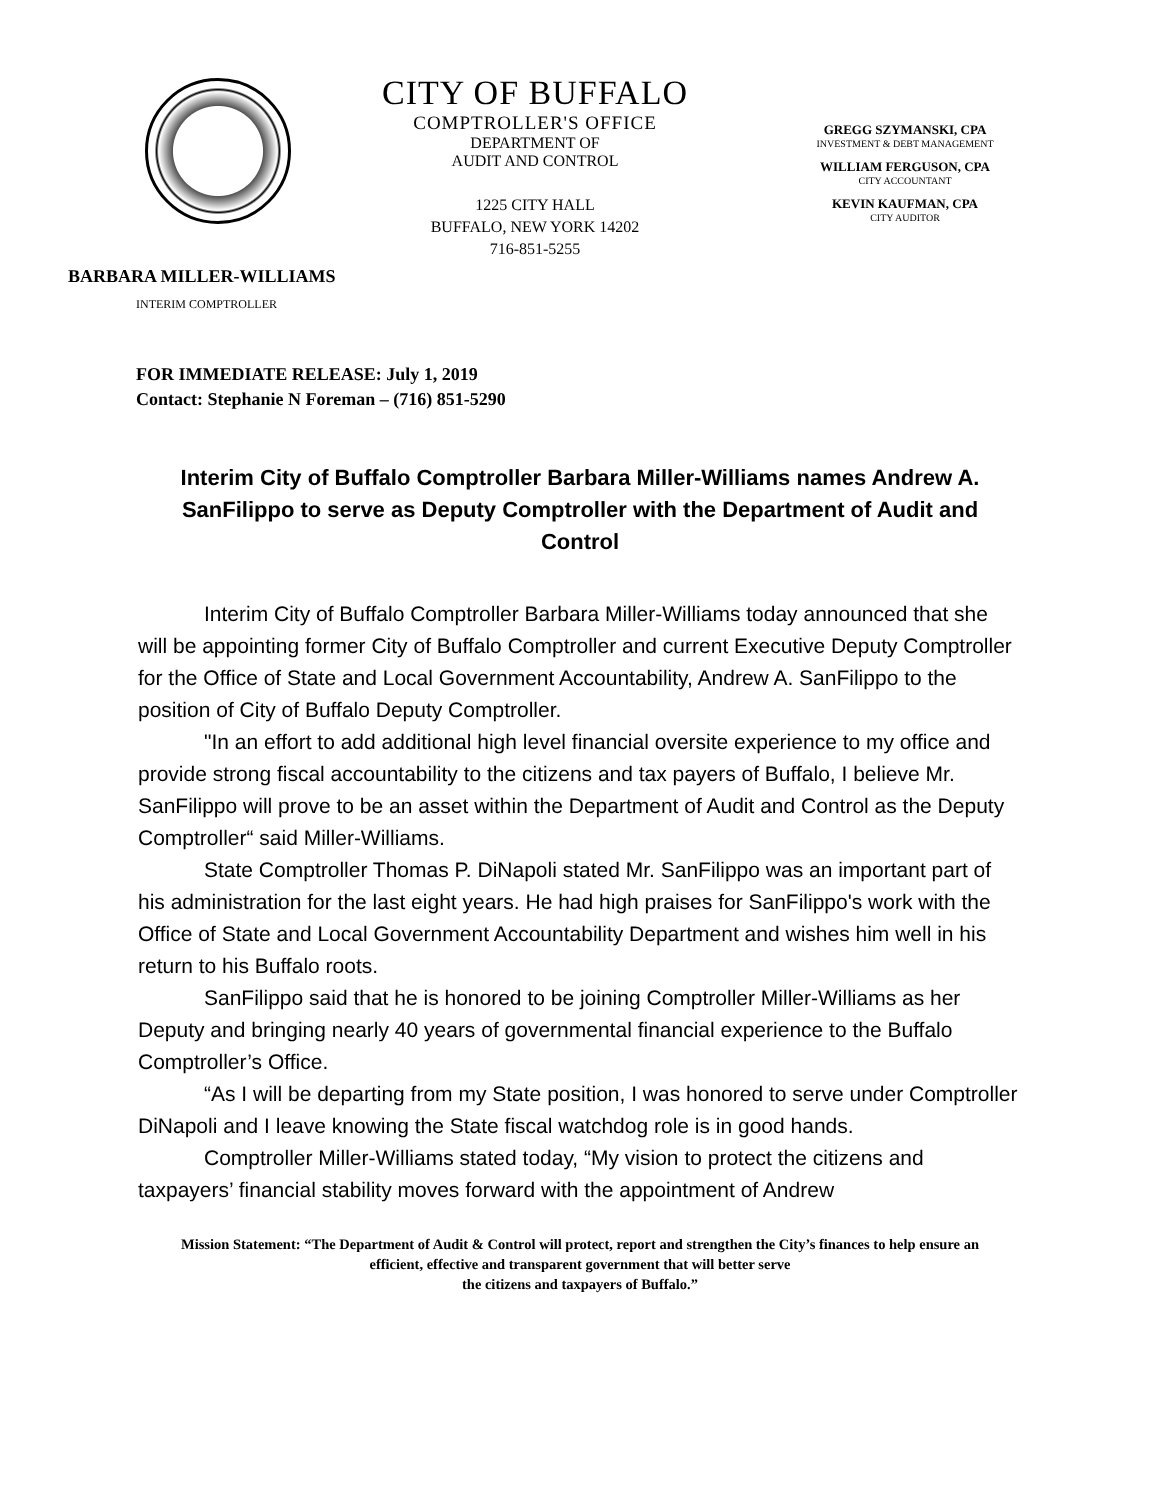CITY OF BUFFALO
COMPTROLLER'S OFFICE
DEPARTMENT OF
AUDIT AND CONTROL
1225 CITY HALL
BUFFALO, NEW YORK 14202
716-851-5255
GREGG SZYMANSKI, CPA
INVESTMENT & DEBT MANAGEMENT
WILLIAM FERGUSON, CPA
CITY ACCOUNTANT
KEVIN KAUFMAN, CPA
CITY AUDITOR
BARBARA MILLER-WILLIAMS
INTERIM COMPTROLLER
FOR IMMEDIATE RELEASE: July 1, 2019
Contact: Stephanie N Foreman – (716) 851-5290
Interim City of Buffalo Comptroller Barbara Miller-Williams names Andrew A. SanFilippo to serve as Deputy Comptroller with the Department of Audit and Control
Interim City of Buffalo Comptroller Barbara Miller-Williams today announced that she will be appointing former City of Buffalo Comptroller and current Executive Deputy Comptroller for the Office of State and Local Government Accountability, Andrew A. SanFilippo to the position of City of Buffalo Deputy Comptroller.
"In an effort to add additional high level financial oversite experience to my office and provide strong fiscal accountability to the citizens and tax payers of Buffalo, I believe Mr. SanFilippo will prove to be an asset within the Department of Audit and Control as the Deputy Comptroller“ said Miller-Williams.
State Comptroller Thomas P. DiNapoli stated Mr. SanFilippo was an important part of his administration for the last eight years. He had high praises for SanFilippo's work with the Office of State and Local Government Accountability Department and wishes him well in his return to his Buffalo roots.
SanFilippo said that he is honored to be joining Comptroller Miller-Williams as her Deputy and bringing nearly 40 years of governmental financial experience to the Buffalo Comptroller’s Office.
“As I will be departing from my State position, I was honored to serve under Comptroller DiNapoli and I leave knowing the State fiscal watchdog role is in good hands.
Comptroller Miller-Williams stated today, “My vision to protect the citizens and taxpayers’ financial stability moves forward with the appointment of Andrew
Mission Statement: “The Department of Audit & Control will protect, report and strengthen the City’s finances to help ensure an
efficient, effective and transparent government that will better serve
the citizens and taxpayers of Buffalo.”